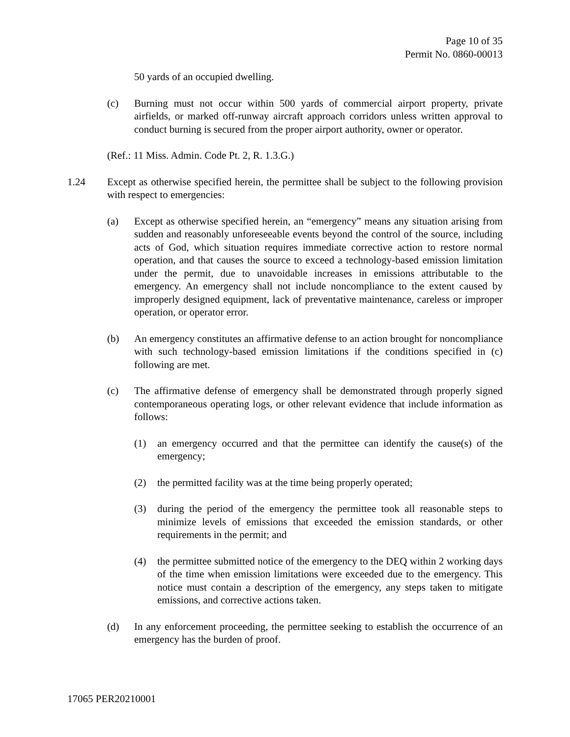Page 10 of 35
Permit No. 0860-00013
50 yards of an occupied dwelling.
(c) Burning must not occur within 500 yards of commercial airport property, private airfields, or marked off-runway aircraft approach corridors unless written approval to conduct burning is secured from the proper airport authority, owner or operator.
(Ref.: 11 Miss. Admin. Code Pt. 2, R. 1.3.G.)
1.24 Except as otherwise specified herein, the permittee shall be subject to the following provision with respect to emergencies:
(a) Except as otherwise specified herein, an “emergency” means any situation arising from sudden and reasonably unforeseeable events beyond the control of the source, including acts of God, which situation requires immediate corrective action to restore normal operation, and that causes the source to exceed a technology-based emission limitation under the permit, due to unavoidable increases in emissions attributable to the emergency. An emergency shall not include noncompliance to the extent caused by improperly designed equipment, lack of preventative maintenance, careless or improper operation, or operator error.
(b) An emergency constitutes an affirmative defense to an action brought for noncompliance with such technology-based emission limitations if the conditions specified in (c) following are met.
(c) The affirmative defense of emergency shall be demonstrated through properly signed contemporaneous operating logs, or other relevant evidence that include information as follows:
(1) an emergency occurred and that the permittee can identify the cause(s) of the emergency;
(2) the permitted facility was at the time being properly operated;
(3) during the period of the emergency the permittee took all reasonable steps to minimize levels of emissions that exceeded the emission standards, or other requirements in the permit; and
(4) the permittee submitted notice of the emergency to the DEQ within 2 working days of the time when emission limitations were exceeded due to the emergency. This notice must contain a description of the emergency, any steps taken to mitigate emissions, and corrective actions taken.
(d) In any enforcement proceeding, the permittee seeking to establish the occurrence of an emergency has the burden of proof.
17065 PER20210001